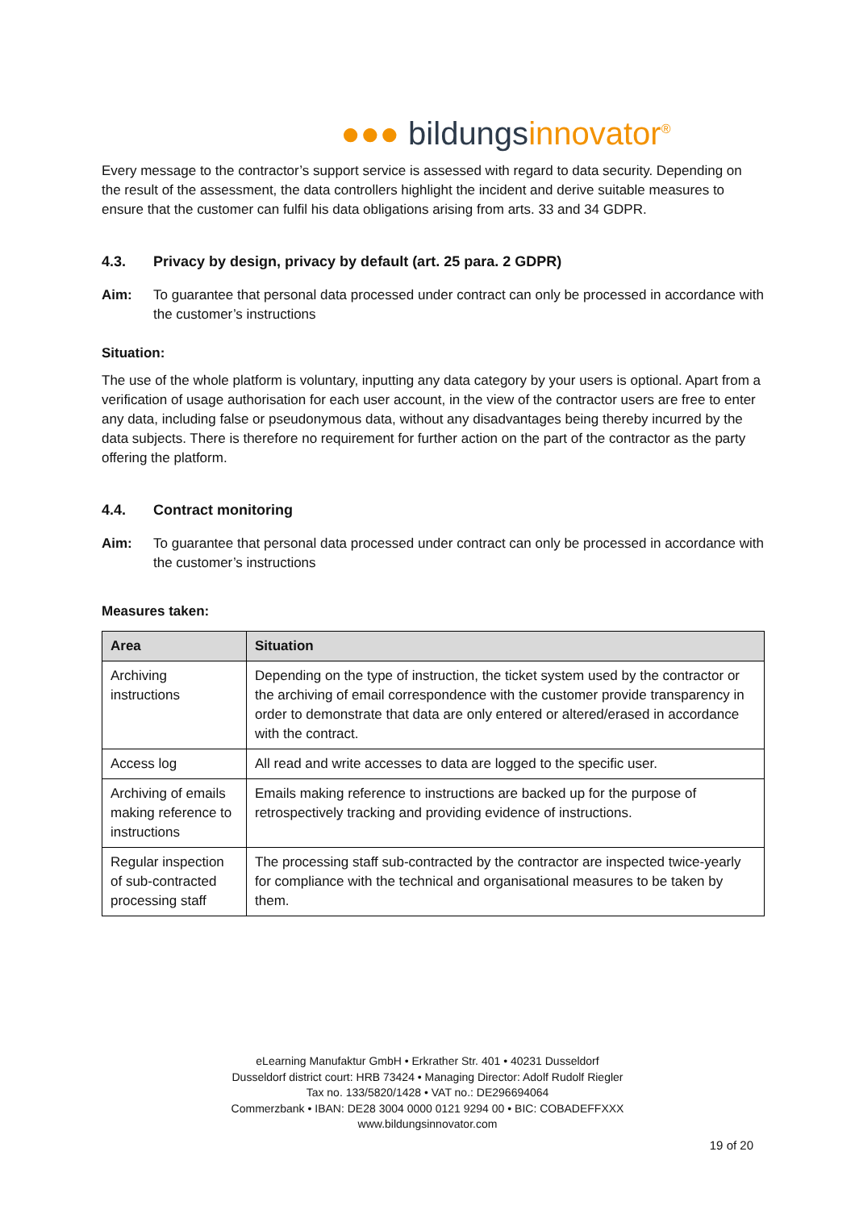●●● bildungs innovator<sup>®</sup>
Every message to the contractor’s support service is assessed with regard to data security. Depending on the result of the assessment, the data controllers highlight the incident and derive suitable measures to ensure that the customer can fulfil his data obligations arising from arts. 33 and 34 GDPR.
4.3. Privacy by design, privacy by default (art. 25 para. 2 GDPR)
Aim: To guarantee that personal data processed under contract can only be processed in accordance with the customer’s instructions
Situation:
The use of the whole platform is voluntary, inputting any data category by your users is optional. Apart from a verification of usage authorisation for each user account, in the view of the contractor users are free to enter any data, including false or pseudonymous data, without any disadvantages being thereby incurred by the data subjects. There is therefore no requirement for further action on the part of the contractor as the party offering the platform.
4.4. Contract monitoring
Aim: To guarantee that personal data processed under contract can only be processed in accordance with the customer’s instructions
Measures taken:
| Area | Situation |
| --- | --- |
| Archiving instructions | Depending on the type of instruction, the ticket system used by the contractor or the archiving of email correspondence with the customer provide transparency in order to demonstrate that data are only entered or altered/erased in accordance with the contract. |
| Access log | All read and write accesses to data are logged to the specific user. |
| Archiving of emails making reference to instructions | Emails making reference to instructions are backed up for the purpose of retrospectively tracking and providing evidence of instructions. |
| Regular inspection of sub-contracted processing staff | The processing staff sub-contracted by the contractor are inspected twice-yearly for compliance with the technical and organisational measures to be taken by them. |
eLearning Manufaktur GmbH • Erkrather Str. 401 • 40231 Dusseldorf
Dusseldorf district court: HRB 73424 • Managing Director: Adolf Rudolf Riegler
Tax no. 133/5820/1428 • VAT no.: DE296694064
Commerzbank • IBAN: DE28 3004 0000 0121 9294 00 • BIC: COBADEFFXXX
www.bildungsinnovator.com
19 of 20